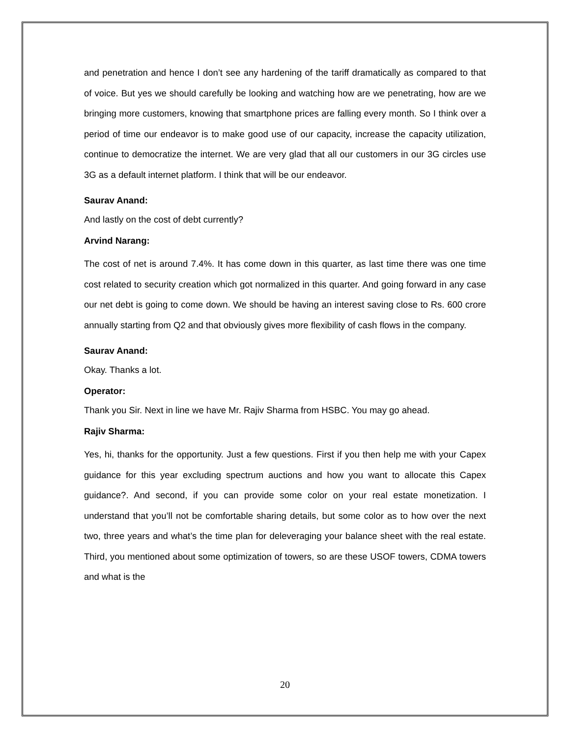and penetration and hence I don’t see any hardening of the tariff dramatically as compared to that of voice. But yes we should carefully be looking and watching how are we penetrating, how are we bringing more customers, knowing that smartphone prices are falling every month. So I think over a period of time our endeavor is to make good use of our capacity, increase the capacity utilization, continue to democratize the internet. We are very glad that all our customers in our 3G circles use 3G as a default internet platform. I think that will be our endeavor.
Saurav Anand:
And lastly on the cost of debt currently?
Arvind Narang:
The cost of net is around 7.4%. It has come down in this quarter, as last time there was one time cost related to security creation which got normalized in this quarter. And going forward in any case our net debt is going to come down. We should be having an interest saving close to Rs. 600 crore annually starting from Q2 and that obviously gives more flexibility of cash flows in the company.
Saurav Anand:
Okay. Thanks a lot.
Operator:
Thank you Sir. Next in line we have Mr. Rajiv Sharma from HSBC. You may go ahead.
Rajiv Sharma:
Yes, hi, thanks for the opportunity. Just a few questions. First if you then help me with your Capex guidance for this year excluding spectrum auctions and how you want to allocate this Capex guidance?. And second, if you can provide some color on your real estate monetization. I understand that you’ll not be comfortable sharing details, but some color as to how over the next two, three years and what’s the time plan for deleveraging your balance sheet with the real estate. Third, you mentioned about some optimization of towers, so are these USOF towers, CDMA towers and what is the
20